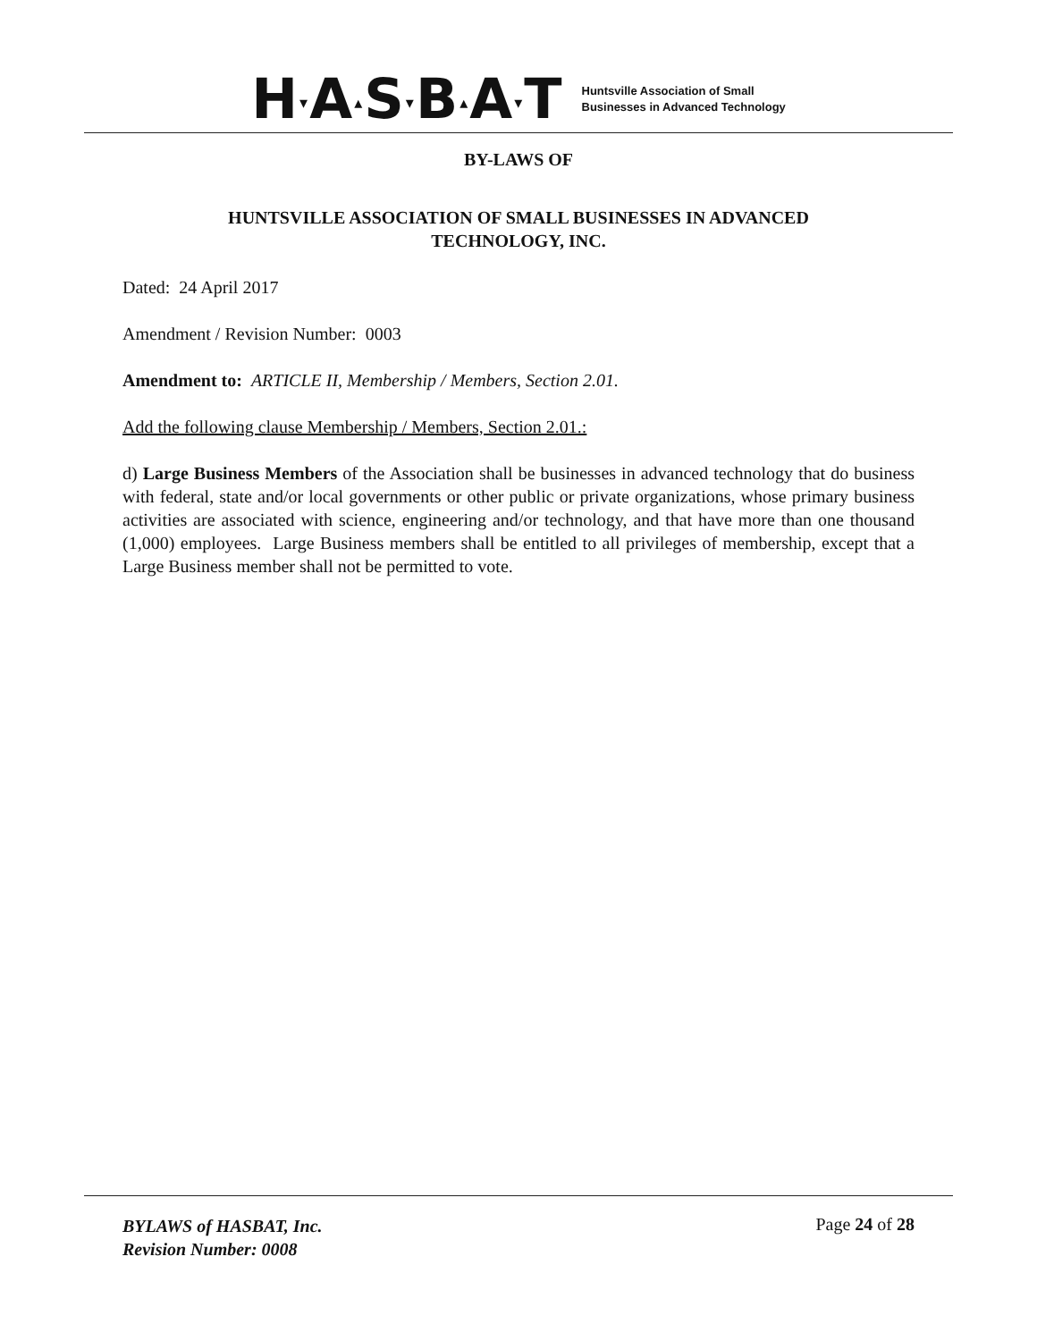H▾A▴S▾B▴A▾T
Huntsville Association of Small
Businesses in Advanced Technology
BY-LAWS OF
HUNTSVILLE ASSOCIATION OF SMALL BUSINESSES IN ADVANCED
TECHNOLOGY, INC.
Dated: 24 April 2017
Amendment / Revision Number: 0003
Amendment to: ARTICLE II, Membership / Members, Section 2.01.
Add the following clause Membership / Members, Section 2.01.:
d) Large Business Members of the Association shall be businesses in advanced technology that do business with federal, state and/or local governments or other public or private organizations, whose primary business activities are associated with science, engineering and/or technology, and that have more than one thousand (1,000) employees. Large Business members shall be entitled to all privileges of membership, except that a Large Business member shall not be permitted to vote.
BYLAWS of HASBAT, Inc.
Revision Number: 0008
Page 24 of 28